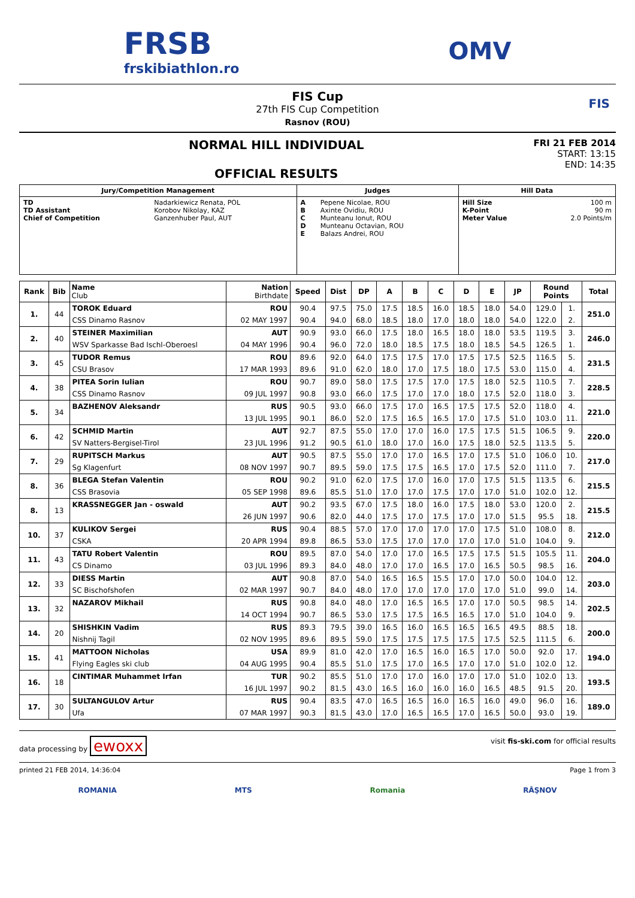FRSB
frskibiathlon.ro
OMV
FIS Cup
27th FIS Cup Competition
Rasnov (ROU)
FIS
NORMAL HILL INDIVIDUAL
OFFICIAL RESULTS
FRI 21 FEB 2014
START: 13:15
END: 14:35
| Jury/Competition Management | | Judges | | Hill Data | |
| TD TD Assistant Chief of Competition | Nadarkiewicz Renata, POL Korobov Nikolay, KAZ Ganzenhuber Paul, AUT | A B C D E | Pepene Nicolae, ROU Axinte Ovidiu, ROU Munteanu Ionut, ROU Munteanu Octavian, ROU Balazs Andrei, ROU | Hill Size K-Point Meter Value | 100 m 90 m 2.0 Points/m |
| Rank | Bib | Name Club | Nation Birthdate | Speed | Dist | DP | A | B | C | D | E | JP | Round Points | | Total |
| --- | --- | --- | --- | --- | --- | --- | --- | --- | --- | --- | --- | --- | --- | --- | --- |
| 1. | 44 | TOROK Eduard | ROU | 90.4 | 97.5 | 75.0 | 17.5 | 18.5 | 16.0 | 18.5 | 18.0 | 54.0 | 129.0 | 1. | 251.0 |
| | | CSS Dinamo Rasnov | 02 MAY 1997 | 90.4 | 94.0 | 68.0 | 18.5 | 18.0 | 17.0 | 18.0 | 18.0 | 54.0 | 122.0 | 2. | |
| 2. | 40 | STEINER Maximilian | AUT | 90.9 | 93.0 | 66.0 | 17.5 | 18.0 | 16.5 | 18.0 | 18.0 | 53.5 | 119.5 | 3. | 246.0 |
| | | WSV Sparkasse Bad Ischl-Oberoesl | 04 MAY 1996 | 90.4 | 96.0 | 72.0 | 18.0 | 18.5 | 17.5 | 18.0 | 18.5 | 54.5 | 126.5 | 1. | |
| 3. | 45 | TUDOR Remus | ROU | 89.6 | 92.0 | 64.0 | 17.5 | 17.5 | 17.0 | 17.5 | 17.5 | 52.5 | 116.5 | 5. | 231.5 |
| | | CSU Brasov | 17 MAR 1993 | 89.6 | 91.0 | 62.0 | 18.0 | 17.0 | 17.5 | 18.0 | 17.5 | 53.0 | 115.0 | 4. | |
| 4. | 38 | PITEA Sorin Iulian | ROU | 90.7 | 89.0 | 58.0 | 17.5 | 17.5 | 17.0 | 17.5 | 18.0 | 52.5 | 110.5 | 7. | 228.5 |
| | | CSS Dinamo Rasnov | 09 JUL 1997 | 90.8 | 93.0 | 66.0 | 17.5 | 17.0 | 17.0 | 18.0 | 17.5 | 52.0 | 118.0 | 3. | |
| 5. | 34 | BAZHENOV Aleksandr | RUS | 90.5 | 93.0 | 66.0 | 17.5 | 17.0 | 16.5 | 17.5 | 17.5 | 52.0 | 118.0 | 4. | 221.0 |
| | | | 13 JUL 1995 | 90.1 | 86.0 | 52.0 | 17.5 | 16.5 | 16.5 | 17.0 | 17.5 | 51.0 | 103.0 | 11. | |
| 6. | 42 | SCHMID Martin | AUT | 92.7 | 87.5 | 55.0 | 17.0 | 17.0 | 16.0 | 17.5 | 17.5 | 51.5 | 106.5 | 9. | 220.0 |
| | | SV Natters-Bergisel-Tirol | 23 JUL 1996 | 91.2 | 90.5 | 61.0 | 18.0 | 17.0 | 16.0 | 17.5 | 18.0 | 52.5 | 113.5 | 5. | |
| 7. | 29 | RUPITSCH Markus | AUT | 90.5 | 87.5 | 55.0 | 17.0 | 17.0 | 16.5 | 17.0 | 17.5 | 51.0 | 106.0 | 10. | 217.0 |
| | | Sg Klagenfurt | 08 NOV 1997 | 90.7 | 89.5 | 59.0 | 17.5 | 17.5 | 16.5 | 17.0 | 17.5 | 52.0 | 111.0 | 7. | |
| 8. | 36 | BLEGA Stefan Valentin | ROU | 90.2 | 91.0 | 62.0 | 17.5 | 17.0 | 16.0 | 17.0 | 17.5 | 51.5 | 113.5 | 6. | 215.5 |
| | | CSS Brasovia | 05 SEP 1998 | 89.6 | 85.5 | 51.0 | 17.0 | 17.0 | 17.5 | 17.0 | 17.0 | 51.0 | 102.0 | 12. | |
| 8. | 13 | KRASSNEGGER Jan - oswald | AUT | 90.2 | 93.5 | 67.0 | 17.5 | 18.0 | 16.0 | 17.5 | 18.0 | 53.0 | 120.0 | 2. | 215.5 |
| | | | 26 JUN 1997 | 90.6 | 82.0 | 44.0 | 17.5 | 17.0 | 17.5 | 17.0 | 17.0 | 51.5 | 95.5 | 18. | |
| 10. | 37 | KULIKOV Sergei | RUS | 90.4 | 88.5 | 57.0 | 17.0 | 17.0 | 17.0 | 17.0 | 17.5 | 51.0 | 108.0 | 8. | 212.0 |
| | | CSKA | 20 APR 1994 | 89.8 | 86.5 | 53.0 | 17.5 | 17.0 | 17.0 | 17.0 | 17.0 | 51.0 | 104.0 | 9. | |
| 11. | 43 | TATU Robert Valentin | ROU | 89.5 | 87.0 | 54.0 | 17.0 | 17.0 | 16.5 | 17.5 | 17.5 | 51.5 | 105.5 | 11. | 204.0 |
| | | CS Dinamo | 03 JUL 1996 | 89.3 | 84.0 | 48.0 | 17.0 | 17.0 | 16.5 | 17.0 | 16.5 | 50.5 | 98.5 | 16. | |
| 12. | 33 | DIESS Martin | AUT | 90.8 | 87.0 | 54.0 | 16.5 | 16.5 | 15.5 | 17.0 | 17.0 | 50.0 | 104.0 | 12. | 203.0 |
| | | SC Bischofshofen | 02 MAR 1997 | 90.7 | 84.0 | 48.0 | 17.0 | 17.0 | 17.0 | 17.0 | 17.0 | 51.0 | 99.0 | 14. | |
| 13. | 32 | NAZAROV Mikhail | RUS | 90.8 | 84.0 | 48.0 | 17.0 | 16.5 | 16.5 | 17.0 | 17.0 | 50.5 | 98.5 | 14. | 202.5 |
| | | | 14 OCT 1994 | 90.7 | 86.5 | 53.0 | 17.5 | 17.5 | 16.5 | 16.5 | 17.0 | 51.0 | 104.0 | 9. | |
| 14. | 20 | SHISHKIN Vadim | RUS | 89.3 | 79.5 | 39.0 | 16.5 | 16.0 | 16.5 | 16.5 | 16.5 | 49.5 | 88.5 | 18. | 200.0 |
| | | Nishnij Tagil | 02 NOV 1995 | 89.6 | 89.5 | 59.0 | 17.5 | 17.5 | 17.5 | 17.5 | 17.5 | 52.5 | 111.5 | 6. | |
| 15. | 41 | MATTOON Nicholas | USA | 89.9 | 81.0 | 42.0 | 17.0 | 16.5 | 16.0 | 16.5 | 17.0 | 50.0 | 92.0 | 17. | 194.0 |
| | | Flying Eagles ski club | 04 AUG 1995 | 90.4 | 85.5 | 51.0 | 17.5 | 17.0 | 16.5 | 17.0 | 17.0 | 51.0 | 102.0 | 12. | |
| 16. | 18 | CINTIMAR Muhammet Irfan | TUR | 90.2 | 85.5 | 51.0 | 17.0 | 17.0 | 16.0 | 17.0 | 17.0 | 51.0 | 102.0 | 13. | 193.5 |
| | | | 16 JUL 1997 | 90.2 | 81.5 | 43.0 | 16.5 | 16.0 | 16.0 | 16.0 | 16.5 | 48.5 | 91.5 | 20. | |
| 17. | 30 | SULTANGULOV Artur | RUS | 90.4 | 83.5 | 47.0 | 16.5 | 16.5 | 16.0 | 16.5 | 16.0 | 49.0 | 96.0 | 16. | 189.0 |
| | | Ufa | 07 MAR 1997 | 90.3 | 81.5 | 43.0 | 17.0 | 16.5 | 16.5 | 17.0 | 16.5 | 50.0 | 93.0 | 19. | |
data processing by ewoxx
visit fis-ski.com for official results
printed 21 FEB 2014, 14:36:04 Page 1 from 3
ROMANIA MTS Romania RÂŞNOV